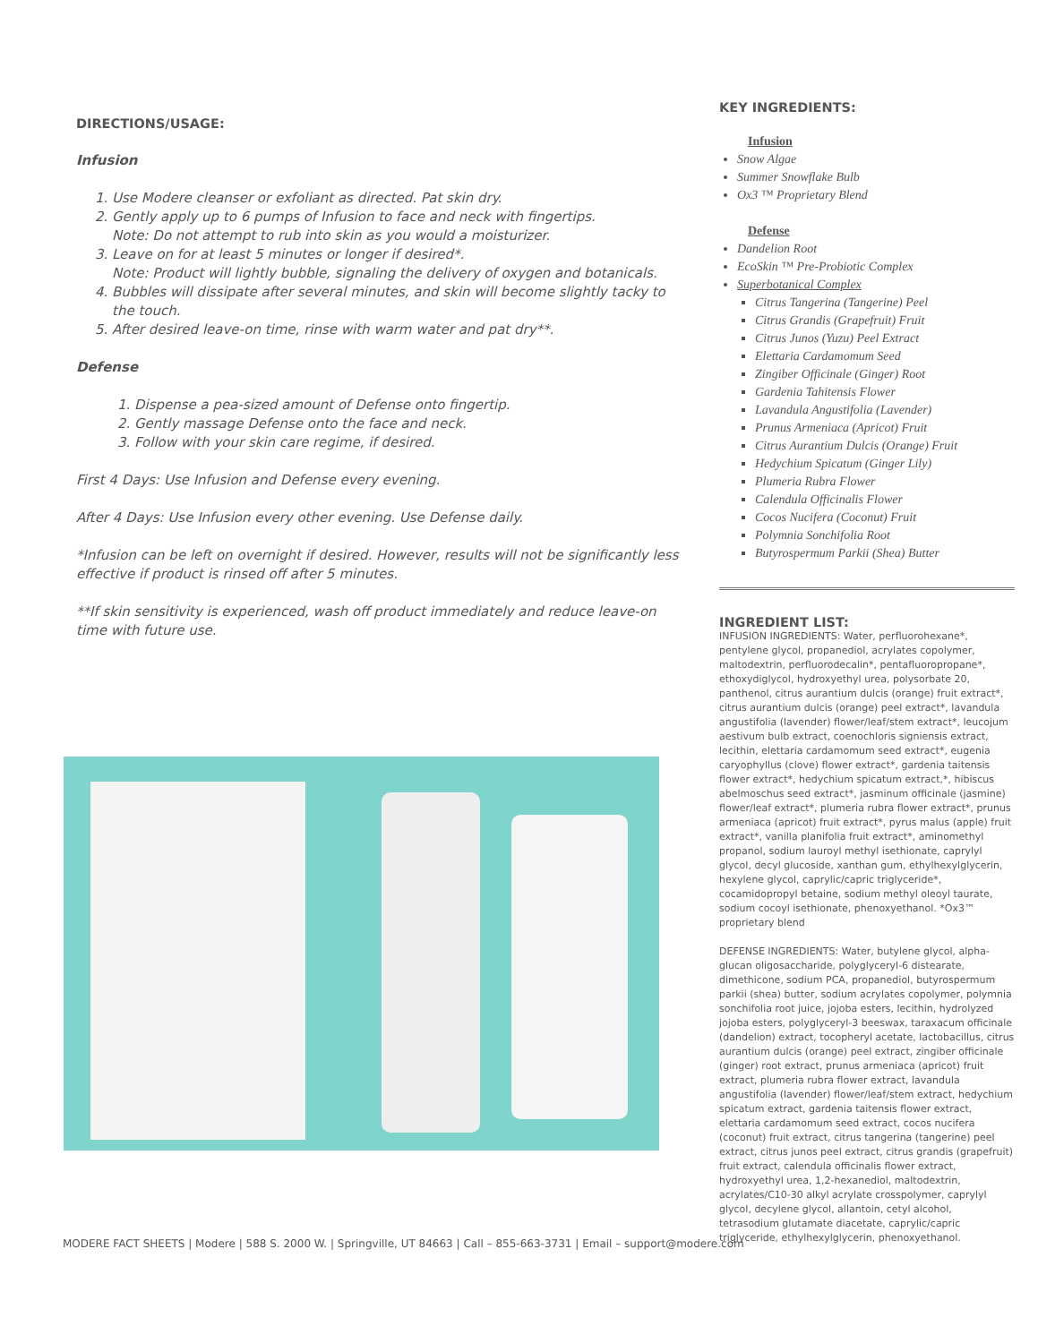DIRECTIONS/USAGE:
Infusion
1. Use Modere cleanser or exfoliant as directed. Pat skin dry.
2. Gently apply up to 6 pumps of Infusion to face and neck with fingertips.
Note: Do not attempt to rub into skin as you would a moisturizer.
3. Leave on for at least 5 minutes or longer if desired*.
Note: Product will lightly bubble, signaling the delivery of oxygen and botanicals.
4. Bubbles will dissipate after several minutes, and skin will become slightly tacky to the touch.
5. After desired leave-on time, rinse with warm water and pat dry**.
Defense
1. Dispense a pea-sized amount of Defense onto fingertip.
2. Gently massage Defense onto the face and neck.
3. Follow with your skin care regime, if desired.
First 4 Days: Use Infusion and Defense every evening.
After 4 Days: Use Infusion every other evening. Use Defense daily.
*Infusion can be left on overnight if desired. However, results will not be significantly less effective if product is rinsed off after 5 minutes.
**If skin sensitivity is experienced, wash off product immediately and reduce leave-on time with future use.
KEY INGREDIENTS:
Infusion
Snow Algae
Summer Snowflake Bulb
Ox3 ™ Proprietary Blend
Defense
Dandelion Root
EcoSkin ™ Pre-Probiotic Complex
Superbotanical Complex
Citrus Tangerina (Tangerine) Peel
Citrus Grandis (Grapefruit) Fruit
Citrus Junos (Yuzu) Peel Extract
Elettaria Cardamomum Seed
Zingiber Officinale (Ginger) Root
Gardenia Tahitensis Flower
Lavandula Angustifolia (Lavender)
Prunus Armeniaca (Apricot) Fruit
Citrus Aurantium Dulcis (Orange) Fruit
Hedychium Spicatum (Ginger Lily)
Plumeria Rubra Flower
Calendula Officinalis Flower
Cocos Nucifera (Coconut) Fruit
Polymnia Sonchifolia Root
Butyrospermum Parkii (Shea) Butter
INGREDIENT LIST:
INFUSION INGREDIENTS: Water, perfluorohexane*, pentylene glycol, propanediol, acrylates copolymer, maltodextrin, perfluorodecalin*, pentafluoropropane*, ethoxydiglycol, hydroxyethyl urea, polysorbate 20, panthenol, citrus aurantium dulcis (orange) fruit extract*, citrus aurantium dulcis (orange) peel extract*, lavandula angustifolia (lavender) flower/leaf/stem extract*, leucojum aestivum bulb extract, coenochloris signiensis extract, lecithin, elettaria cardamomum seed extract*, eugenia caryophyllus (clove) flower extract*, gardenia taitensis flower extract*, hedychium spicatum extract,*, hibiscus abelmoschus seed extract*, jasminum officinale (jasmine) flower/leaf extract*, plumeria rubra flower extract*, prunus armeniaca (apricot) fruit extract*, pyrus malus (apple) fruit extract*, vanilla planifolia fruit extract*, aminomethyl propanol, sodium lauroyl methyl isethionate, caprylyl glycol, decyl glucoside, xanthan gum, ethylhexylglycerin, hexylene glycol, caprylic/capric triglyceride*, cocamidopropyl betaine, sodium methyl oleoyl taurate, sodium cocoyl isethionate, phenoxyethanol. *Ox3™ proprietary blend
DEFENSE INGREDIENTS: Water, butylene glycol, alpha-glucan oligosaccharide, polyglyceryl-6 distearate, dimethicone, sodium PCA, propanediol, butyrospermum parkii (shea) butter, sodium acrylates copolymer, polymnia sonchifolia root juice, jojoba esters, lecithin, hydrolyzed jojoba esters, polyglyceryl-3 beeswax, taraxacum officinale (dandelion) extract, tocopheryl acetate, lactobacillus, citrus aurantium dulcis (orange) peel extract, zingiber officinale (ginger) root extract, prunus armeniaca (apricot) fruit extract, plumeria rubra flower extract, lavandula angustifolia (lavender) flower/leaf/stem extract, hedychium spicatum extract, gardenia taitensis flower extract, elettaria cardamomum seed extract, cocos nucifera (coconut) fruit extract, citrus tangerina (tangerine) peel extract, citrus junos peel extract, citrus grandis (grapefruit) fruit extract, calendula officinalis flower extract, hydroxyethyl urea, 1,2-hexanediol, maltodextrin, acrylates/C10-30 alkyl acrylate crosspolymer, caprylyl glycol, decylene glycol, allantoin, cetyl alcohol, tetrasodium glutamate diacetate, caprylic/capric triglyceride, ethylhexylglycerin, phenoxyethanol.
MODERE FACT SHEETS | Modere | 588 S. 2000 W. | Springville, UT 84663 | Call – 855-663-3731 | Email – support@modere.com